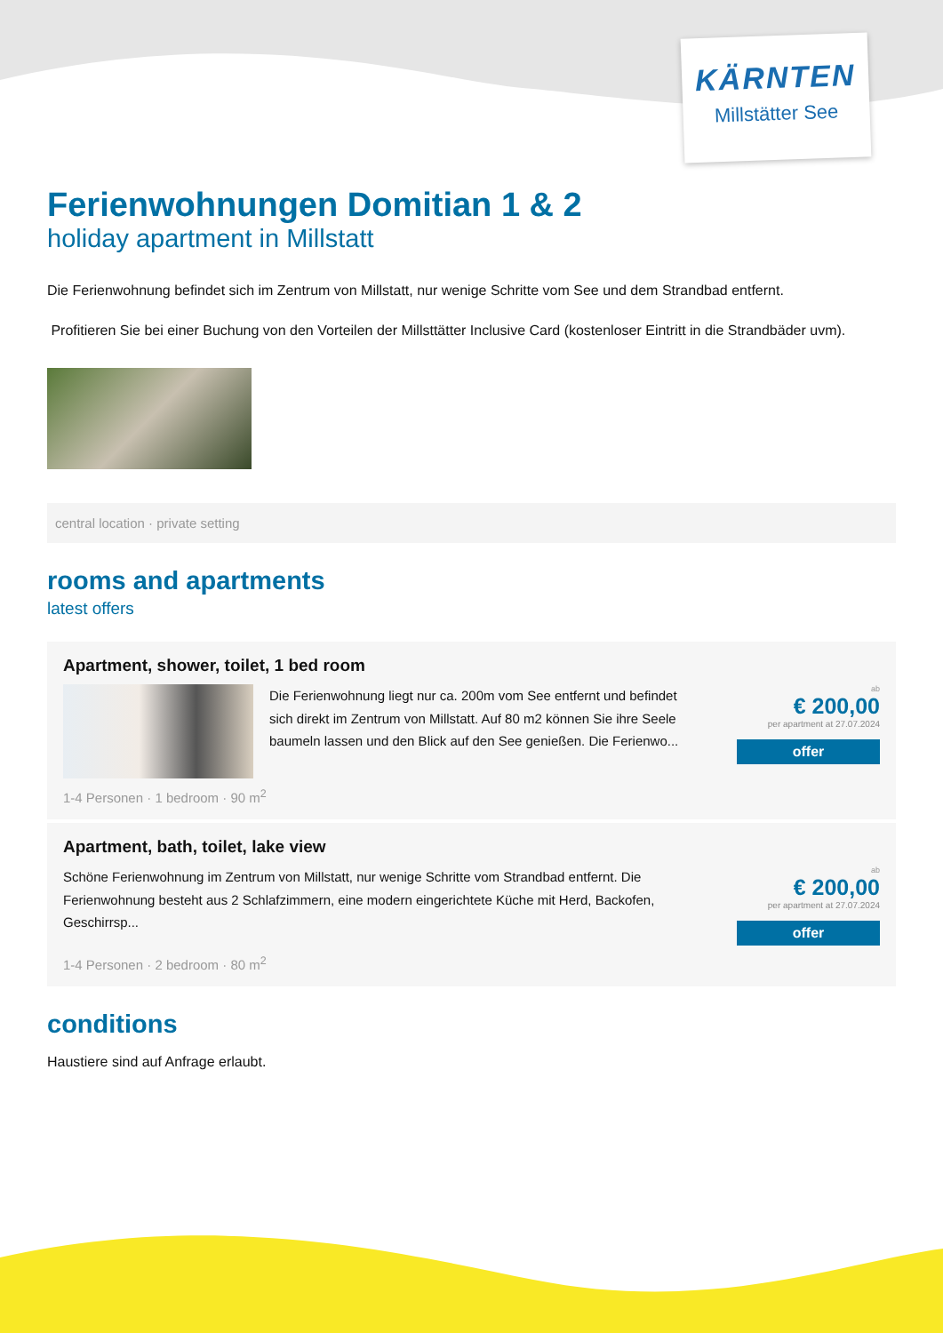KÄRNTEN
Millstätter See
Ferienwohnungen Domitian 1 & 2
holiday apartment in Millstatt
Die Ferienwohnung befindet sich im Zentrum von Millstatt, nur wenige Schritte vom See und dem Strandbad entfernt.
Profitieren Sie bei einer Buchung von den Vorteilen der Millsttätter Inclusive Card (kostenloser Eintritt in die Strandbäder uvm).
central location · private setting
rooms and apartments
latest offers
Apartment, shower, toilet, 1 bed room
Die Ferienwohnung liegt nur ca. 200m vom See entfernt und befindet sich direkt im Zentrum von Millstatt. Auf 80 m2 können Sie ihre Seele baumeln lassen und den Blick auf den See genießen. Die Ferienwo...
ab
€ 200,00
per apartment at 27.07.2024
offer
1-4 Personen · 1 bedroom · 90 m<sup>2</sup>
Apartment, bath, toilet, lake view
Schöne Ferienwohnung im Zentrum von Millstatt, nur wenige Schritte vom Strandbad entfernt. Die Ferienwohnung besteht aus 2 Schlafzimmern, eine modern eingerichtete Küche mit Herd, Backofen, Geschirrsp...
ab
€ 200,00
per apartment at 27.07.2024
offer
1-4 Personen · 2 bedroom · 80 m<sup>2</sup>
conditions
Haustiere sind auf Anfrage erlaubt.